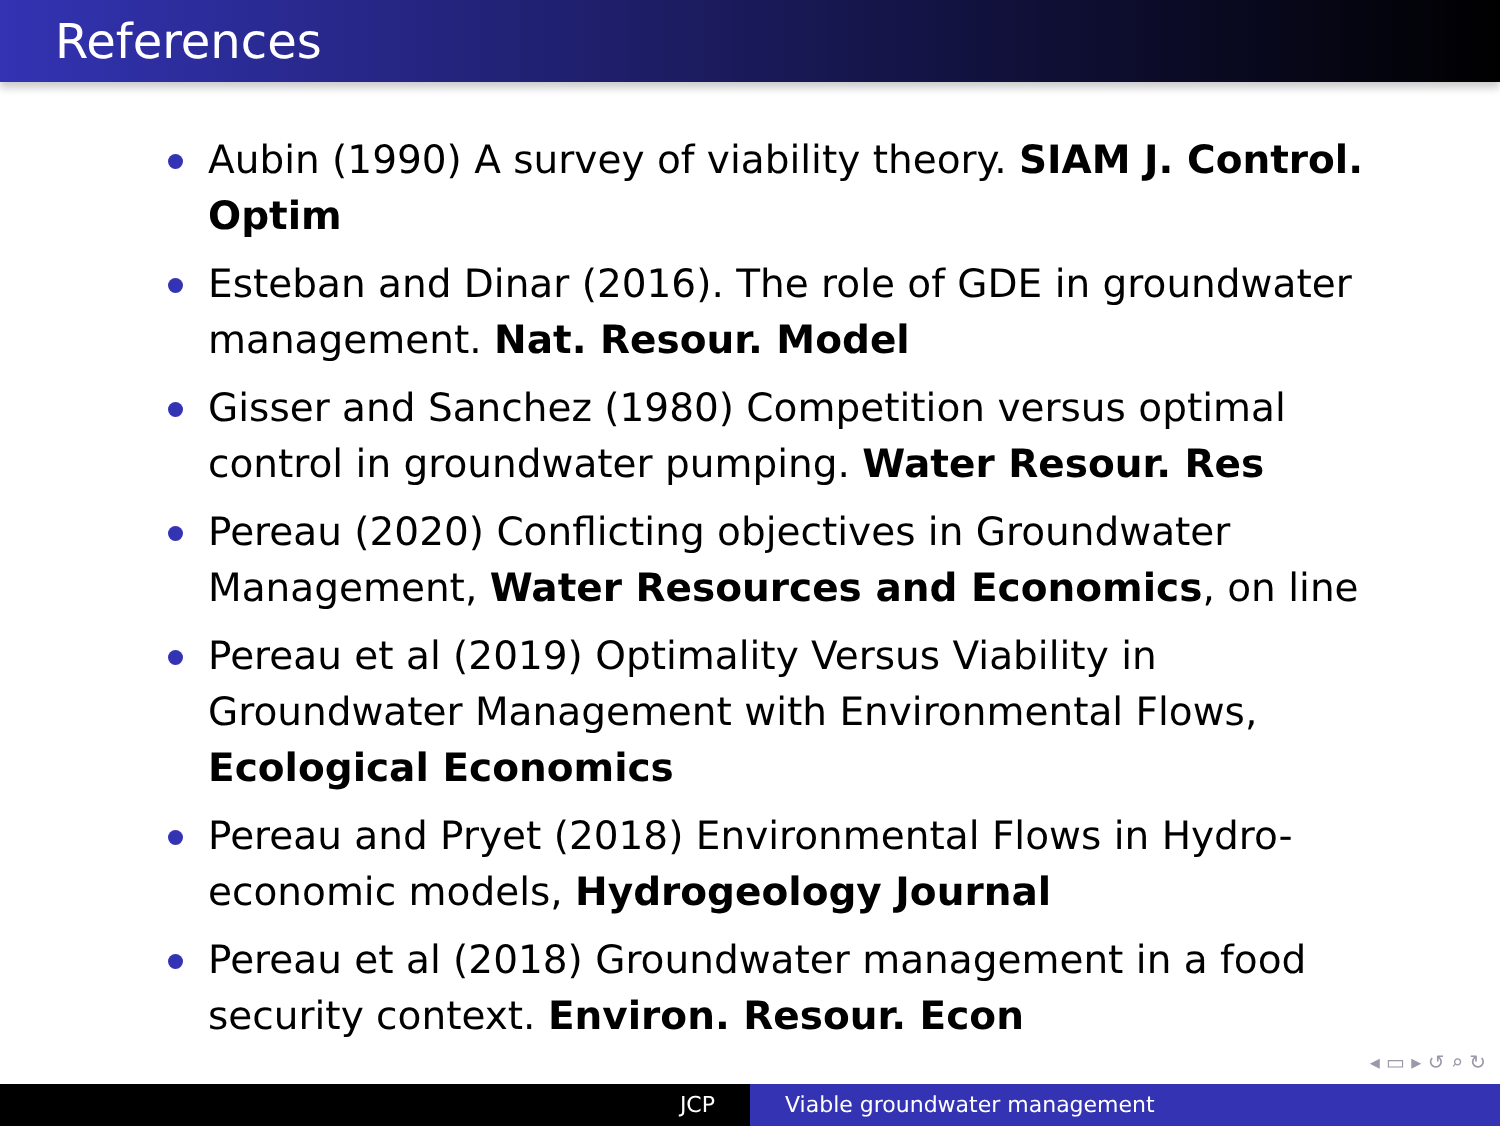References
Aubin (1990) A survey of viability theory. SIAM J. Control. Optim
Esteban and Dinar (2016). The role of GDE in groundwater management. Nat. Resour. Model
Gisser and Sanchez (1980) Competition versus optimal control in groundwater pumping. Water Resour. Res
Pereau (2020) Conflicting objectives in Groundwater Management, Water Resources and Economics, on line
Pereau et al (2019) Optimality Versus Viability in Groundwater Management with Environmental Flows, Ecological Economics
Pereau and Pryet (2018) Environmental Flows in Hydro-economic models, Hydrogeology Journal
Pereau et al (2018) Groundwater management in a food security context. Environ. Resour. Econ
◂ ▭ ▸ ↺ ⌕ ↻
JCP Viable groundwater management